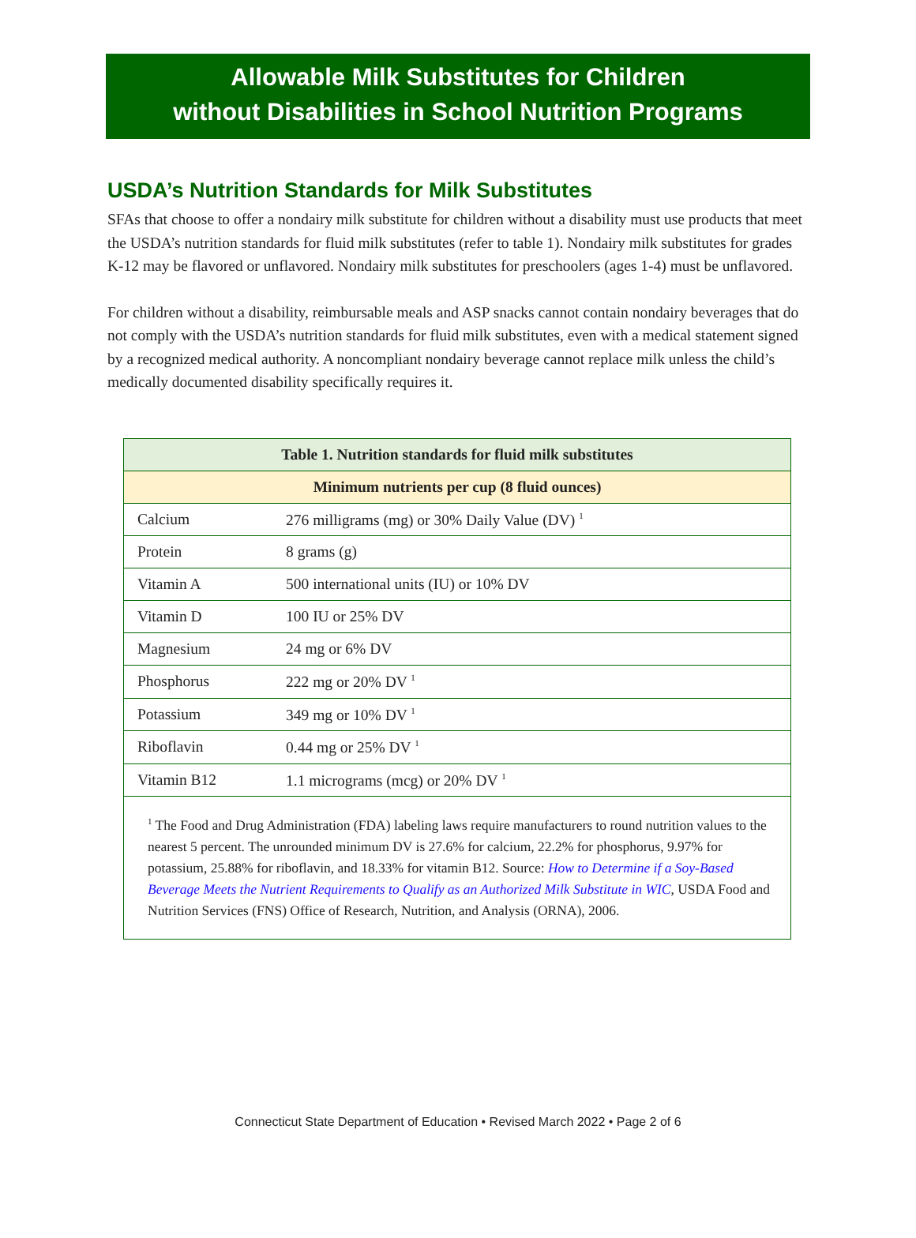Allowable Milk Substitutes for Children
without Disabilities in School Nutrition Programs
USDA’s Nutrition Standards for Milk Substitutes
SFAs that choose to offer a nondairy milk substitute for children without a disability must use products that meet the USDA’s nutrition standards for fluid milk substitutes (refer to table 1). Nondairy milk substitutes for grades K-12 may be flavored or unflavored. Nondairy milk substitutes for preschoolers (ages 1-4) must be unflavored.
For children without a disability, reimbursable meals and ASP snacks cannot contain nondairy beverages that do not comply with the USDA’s nutrition standards for fluid milk substitutes, even with a medical statement signed by a recognized medical authority. A noncompliant nondairy beverage cannot replace milk unless the child’s medically documented disability specifically requires it.
| Table 1. Nutrition standards for fluid milk substitutes | |
| --- | --- |
| Minimum nutrients per cup (8 fluid ounces) | |
| Calcium | 276 milligrams (mg) or 30% Daily Value (DV) <sup>1</sup> |
| Protein | 8 grams (g) |
| Vitamin A | 500 international units (IU) or 10% DV |
| Vitamin D | 100 IU or 25% DV |
| Magnesium | 24 mg or 6% DV |
| Phosphorus | 222 mg or 20% DV <sup>1</sup> |
| Potassium | 349 mg or 10% DV <sup>1</sup> |
| Riboflavin | 0.44 mg or 25% DV <sup>1</sup> |
| Vitamin B12 | 1.1 micrograms (mcg) or 20% DV <sup>1</sup> |
| <sup>1</sup> The Food and Drug Administration (FDA) labeling laws require manufacturers to round nutrition values to the nearest 5 percent. The unrounded minimum DV is 27.6% for calcium, 22.2% for phosphorus, 9.97% for potassium, 25.88% for riboflavin, and 18.33% for vitamin B12. Source: How to Determine if a Soy-Based Beverage Meets the Nutrient Requirements to Qualify as an Authorized Milk Substitute in WIC , USDA Food and Nutrition Services (FNS) Office of Research, Nutrition, and Analysis (ORNA), 2006. | |
Connecticut State Department of Education • Revised March 2022 • Page 2 of 6